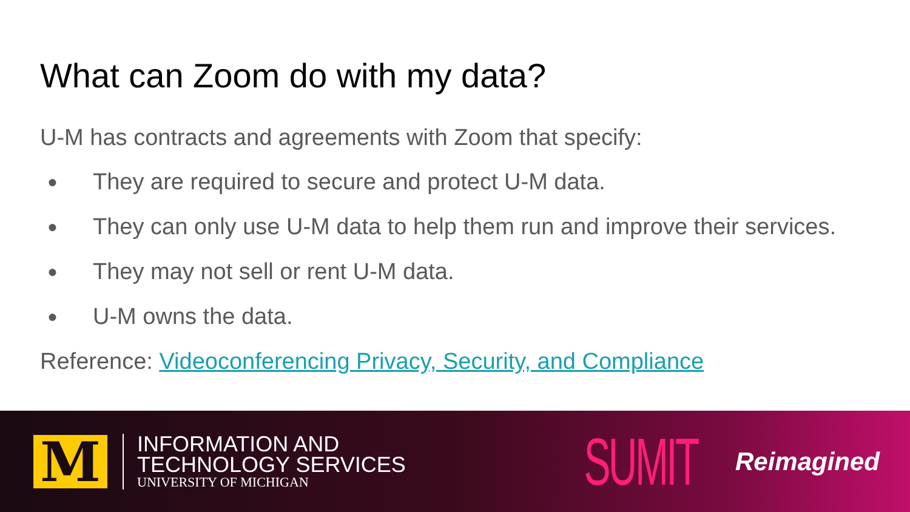What can Zoom do with my data?
U-M has contracts and agreements with Zoom that specify:
● They are required to secure and protect U-M data.
● They can only use U-M data to help them run and improve their services.
● They may not sell or rent U-M data.
● U-M owns the data.
Reference: Videoconferencing Privacy, Security, and Compliance
M
INFORMATION AND
TECHNOLOGY SERVICES
UNIVERSITY OF MICHIGAN
SUMIT Reimagined